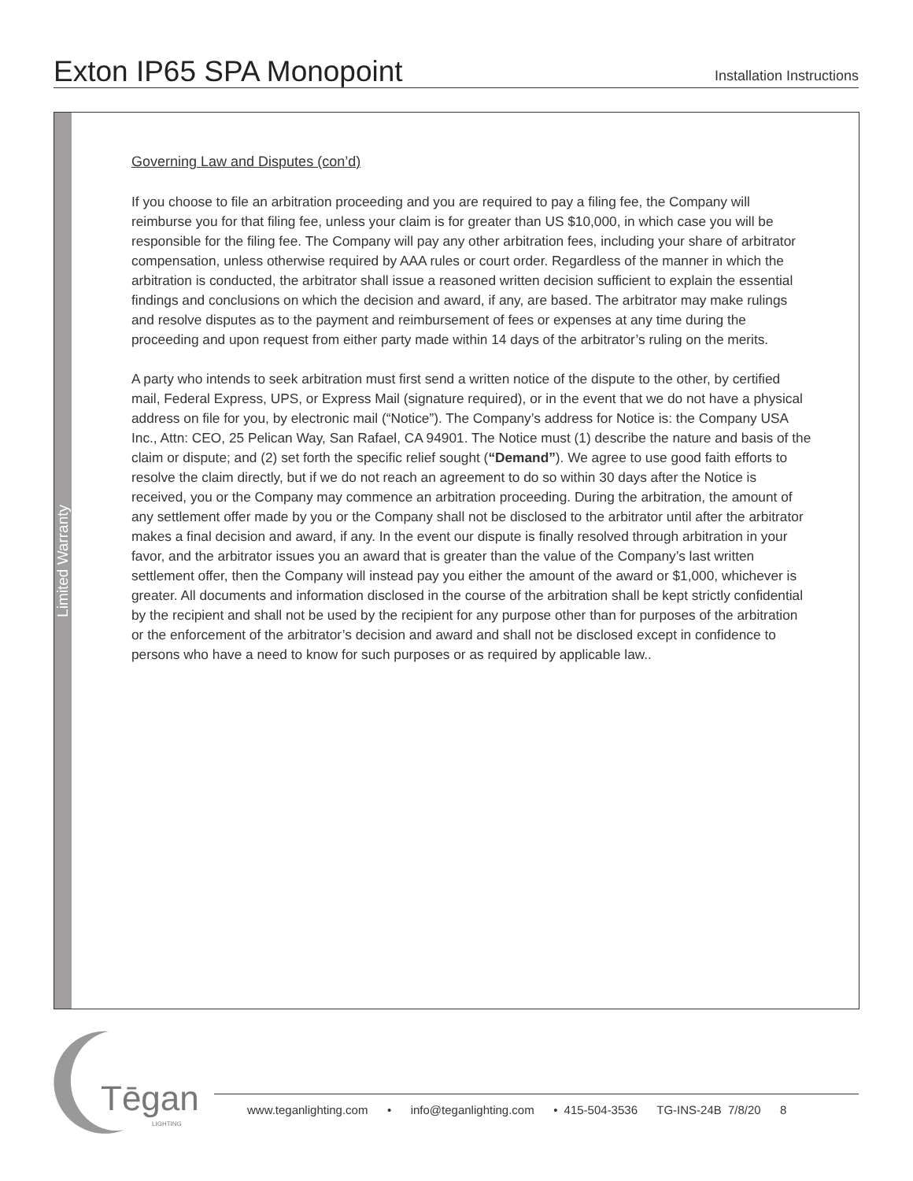Exton IP65 SPA Monopoint
Installation Instructions
Limited Warranty
Governing Law and Disputes (con’d)
If you choose to file an arbitration proceeding and you are required to pay a filing fee, the Company will reimburse you for that filing fee, unless your claim is for greater than US $10,000, in which case you will be responsible for the filing fee. The Company will pay any other arbitration fees, including your share of arbitrator compensation, unless otherwise required by AAA rules or court order. Regardless of the manner in which the arbitration is conducted, the arbitrator shall issue a reasoned written decision sufficient to explain the essential findings and conclusions on which the decision and award, if any, are based. The arbitrator may make rulings and resolve disputes as to the payment and reimbursement of fees or expenses at any time during the proceeding and upon request from either party made within 14 days of the arbitrator’s ruling on the merits.
A party who intends to seek arbitration must first send a written notice of the dispute to the other, by certified mail, Federal Express, UPS, or Express Mail (signature required), or in the event that we do not have a physical address on file for you, by electronic mail (“Notice”). The Company’s address for Notice is: the Company USA Inc., Attn: CEO, 25 Pelican Way, San Rafael, CA 94901. The Notice must (1) describe the nature and basis of the claim or dispute; and (2) set forth the specific relief sought (“Demand”). We agree to use good faith efforts to resolve the claim directly, but if we do not reach an agreement to do so within 30 days after the Notice is received, you or the Company may commence an arbitration proceeding. During the arbitration, the amount of any settlement offer made by you or the Company shall not be disclosed to the arbitrator until after the arbitrator makes a final decision and award, if any. In the event our dispute is finally resolved through arbitration in your favor, and the arbitrator issues you an award that is greater than the value of the Company’s last written settlement offer, then the Company will instead pay you either the amount of the award or $1,000, whichever is greater. All documents and information disclosed in the course of the arbitration shall be kept strictly confidential by the recipient and shall not be used by the recipient for any purpose other than for purposes of the arbitration or the enforcement of the arbitrator’s decision and award and shall not be disclosed except in confidence to persons who have a need to know for such purposes or as required by applicable law..
Tēgan
LIGHTING
www.teganlighting.com • info@teganlighting.com • 415-504-3536 TG-INS-24B 7/8/20 8